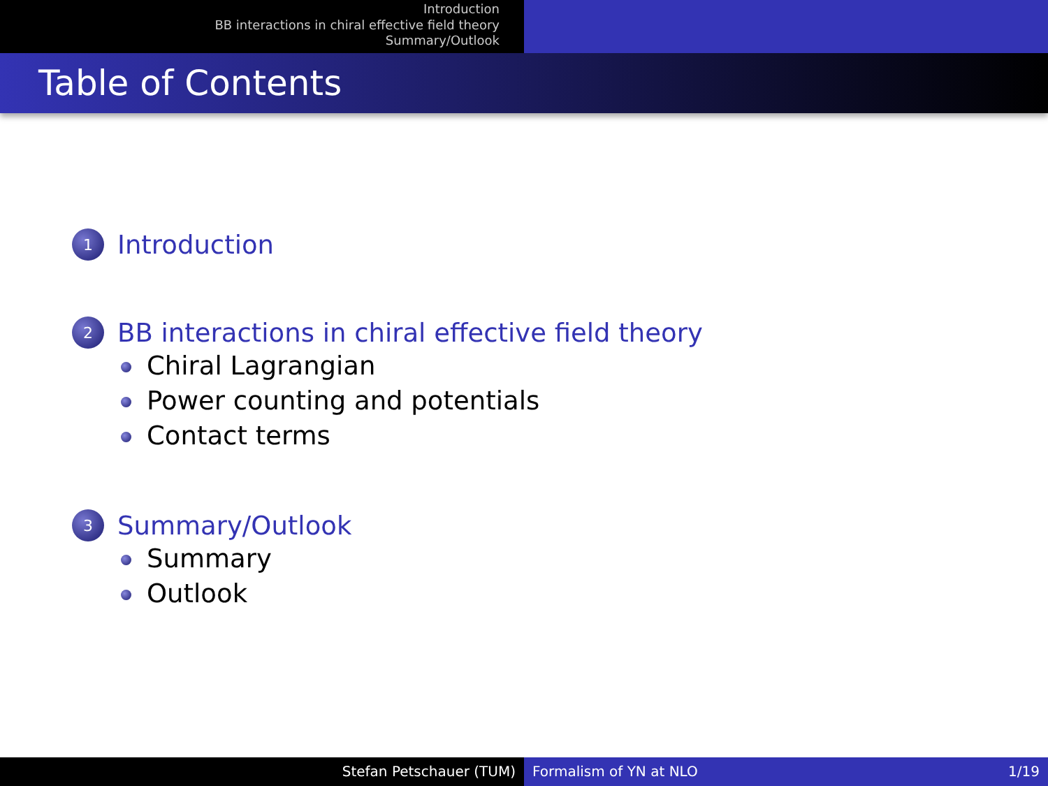Introduction
BB interactions in chiral effective field theory
Summary/Outlook
Table of Contents
1 Introduction
2 BB interactions in chiral effective field theory
Chiral Lagrangian
Power counting and potentials
Contact terms
3 Summary/Outlook
Summary
Outlook
Stefan Petschauer (TUM) Formalism of YN at NLO 1/19